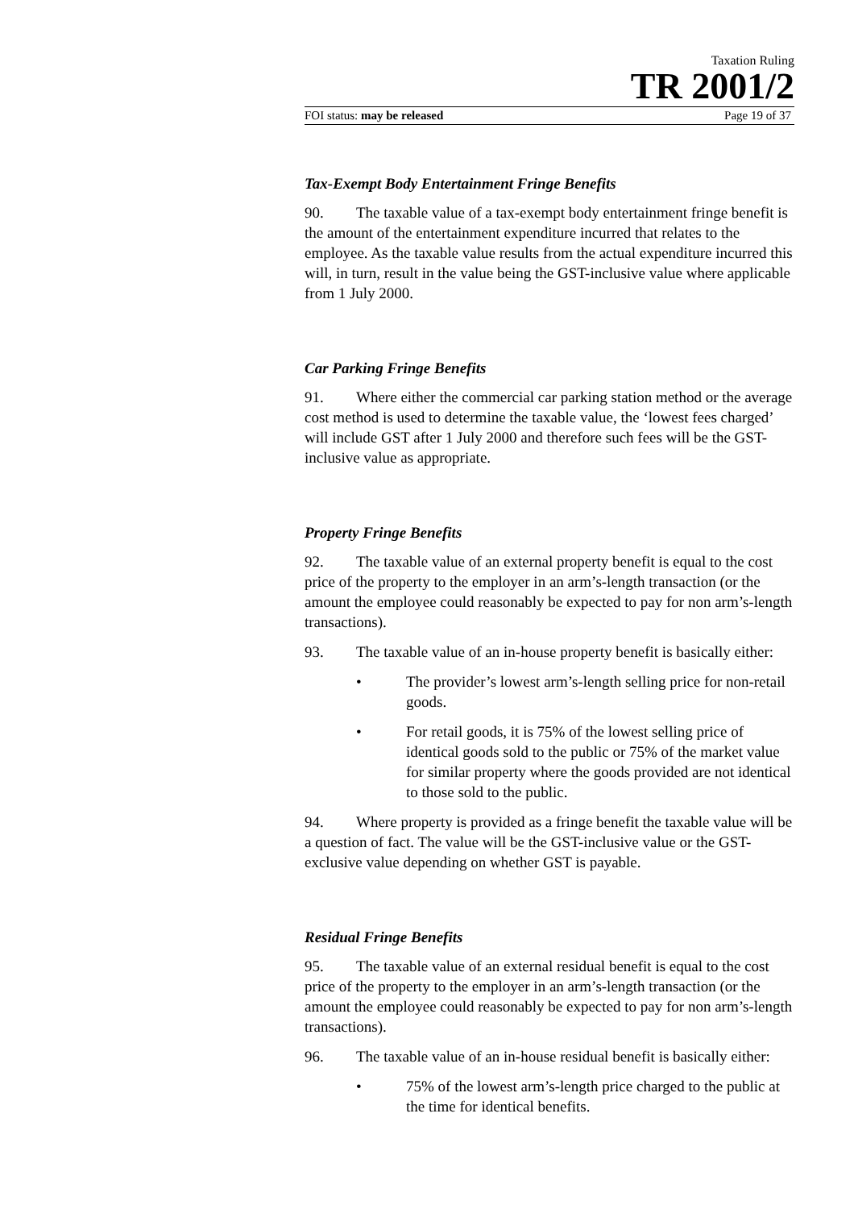Taxation Ruling
TR 2001/2
FOI status: may be released Page 19 of 37
Tax-Exempt Body Entertainment Fringe Benefits
90. The taxable value of a tax-exempt body entertainment fringe benefit is the amount of the entertainment expenditure incurred that relates to the employee. As the taxable value results from the actual expenditure incurred this will, in turn, result in the value being the GST-inclusive value where applicable from 1 July 2000.
Car Parking Fringe Benefits
91. Where either the commercial car parking station method or the average cost method is used to determine the taxable value, the ‘lowest fees charged’ will include GST after 1 July 2000 and therefore such fees will be the GST-inclusive value as appropriate.
Property Fringe Benefits
92. The taxable value of an external property benefit is equal to the cost price of the property to the employer in an arm’s-length transaction (or the amount the employee could reasonably be expected to pay for non arm’s-length transactions).
93. The taxable value of an in-house property benefit is basically either:
• The provider’s lowest arm’s-length selling price for non-retail goods.
• For retail goods, it is 75% of the lowest selling price of identical goods sold to the public or 75% of the market value for similar property where the goods provided are not identical to those sold to the public.
94. Where property is provided as a fringe benefit the taxable value will be a question of fact. The value will be the GST-inclusive value or the GST-exclusive value depending on whether GST is payable.
Residual Fringe Benefits
95. The taxable value of an external residual benefit is equal to the cost price of the property to the employer in an arm’s-length transaction (or the amount the employee could reasonably be expected to pay for non arm’s-length transactions).
96. The taxable value of an in-house residual benefit is basically either:
• 75% of the lowest arm’s-length price charged to the public at the time for identical benefits.